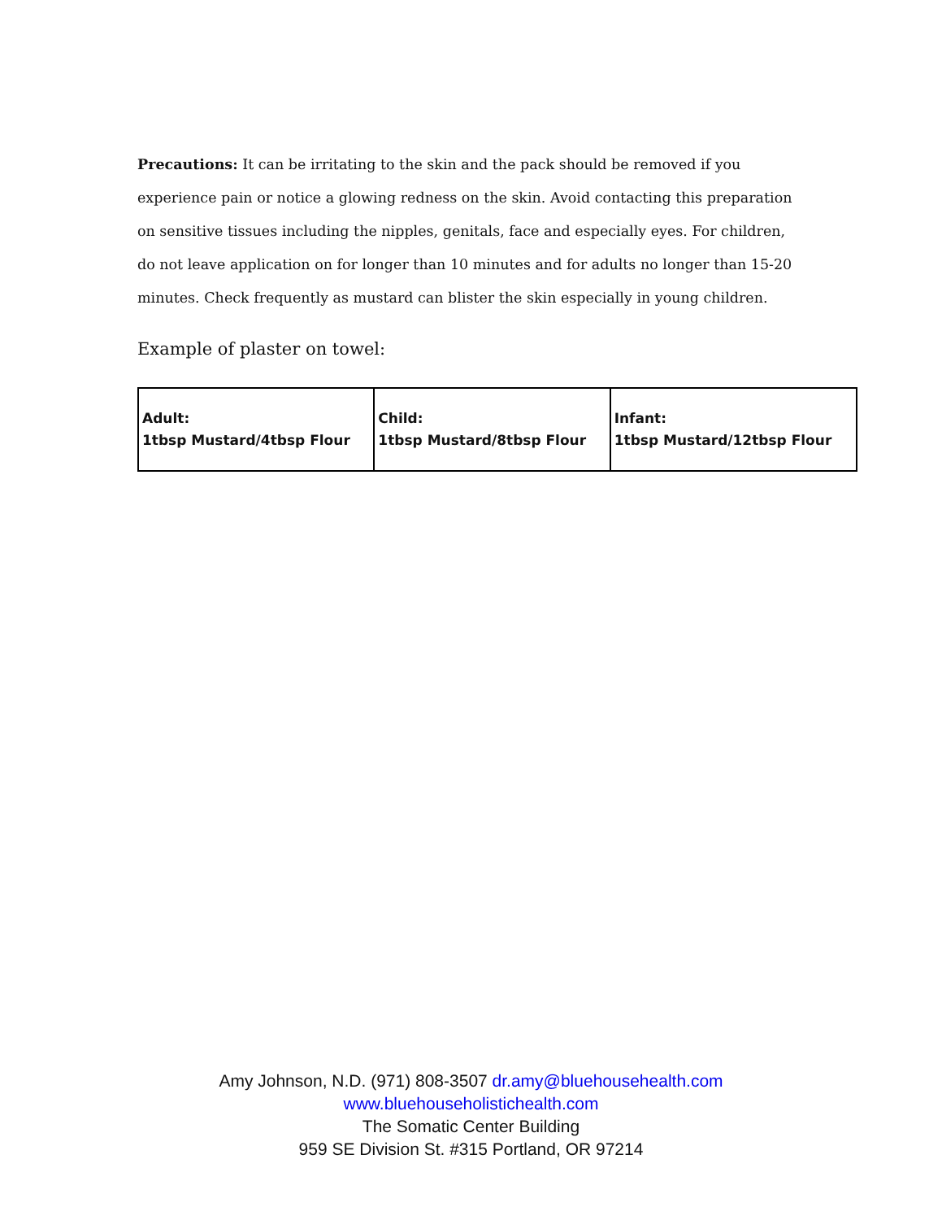Precautions: It can be irritating to the skin and the pack should be removed if you experience pain or notice a glowing redness on the skin. Avoid contacting this preparation on sensitive tissues including the nipples, genitals, face and especially eyes. For children, do not leave application on for longer than 10 minutes and for adults no longer than 15-20 minutes. Check frequently as mustard can blister the skin especially in young children.
Example of plaster on towel:
| Adult: 1tbsp Mustard/4tbsp Flour | Child: 1tbsp Mustard/8tbsp Flour | Infant: 1tbsp Mustard/12tbsp Flour |
Amy Johnson, N.D. (971) 808-3507 dr.amy@bluehousehealth.com
www.bluehouseholistichealth.com
The Somatic Center Building
959 SE Division St. #315 Portland, OR 97214